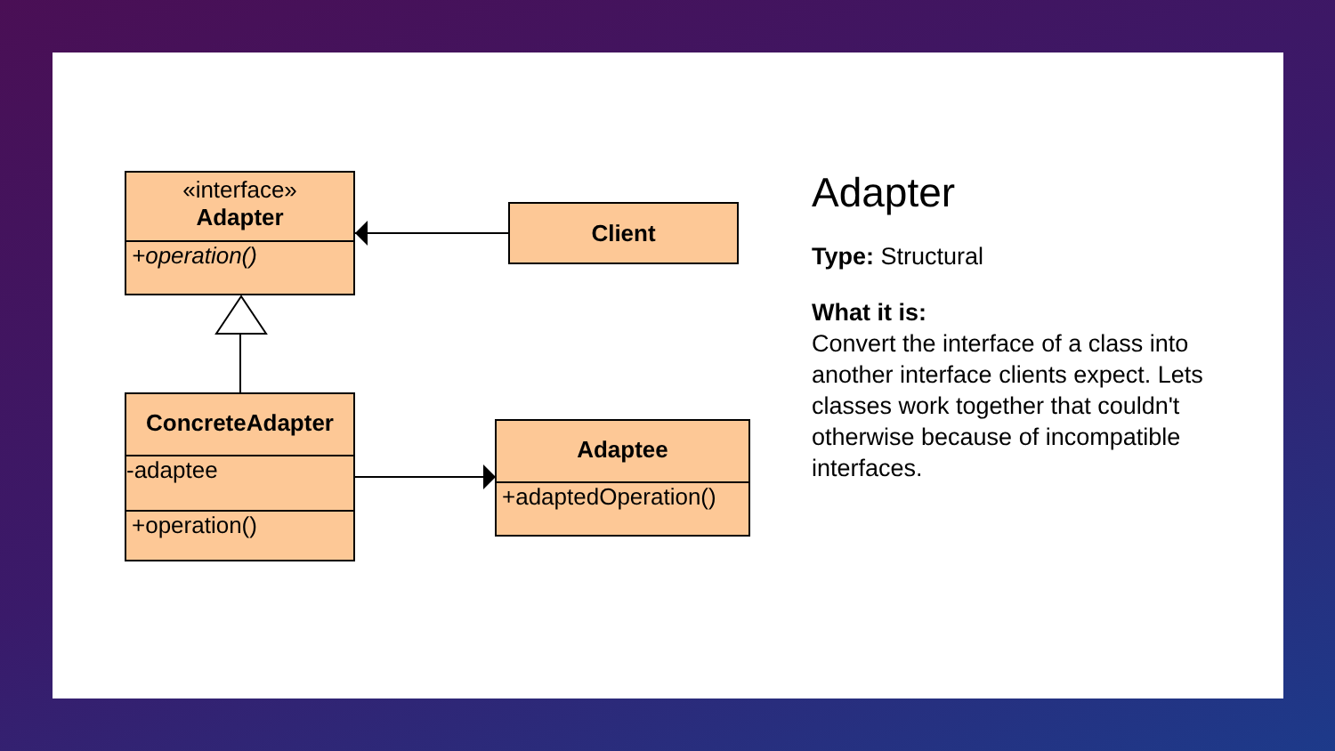«interface»
Adapter
+operation()
Client
ConcreteAdapter
-adaptee
+operation()
Adaptee
+adaptedOperation()
Adapter
Type: Structural
What it is:
Convert the interface of a class into another interface clients expect. Lets classes work together that couldn't otherwise because of incompatible interfaces.